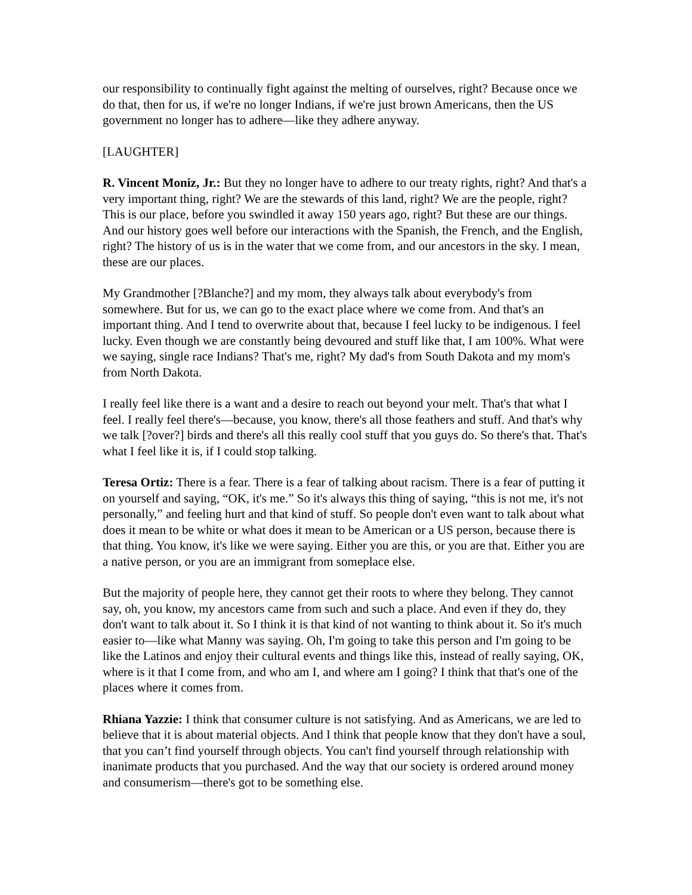our responsibility to continually fight against the melting of ourselves, right? Because once we do that, then for us, if we're no longer Indians, if we're just brown Americans, then the US government no longer has to adhere—like they adhere anyway.
[LAUGHTER]
R. Vincent Moniz, Jr.: But they no longer have to adhere to our treaty rights, right? And that's a very important thing, right? We are the stewards of this land, right? We are the people, right? This is our place, before you swindled it away 150 years ago, right? But these are our things. And our history goes well before our interactions with the Spanish, the French, and the English, right? The history of us is in the water that we come from, and our ancestors in the sky. I mean, these are our places.
My Grandmother [?Blanche?] and my mom, they always talk about everybody's from somewhere. But for us, we can go to the exact place where we come from. And that's an important thing. And I tend to overwrite about that, because I feel lucky to be indigenous. I feel lucky. Even though we are constantly being devoured and stuff like that, I am 100%. What were we saying, single race Indians? That's me, right? My dad's from South Dakota and my mom's from North Dakota.
I really feel like there is a want and a desire to reach out beyond your melt. That's that what I feel. I really feel there's—because, you know, there's all those feathers and stuff. And that's why we talk [?over?] birds and there's all this really cool stuff that you guys do. So there's that. That's what I feel like it is, if I could stop talking.
Teresa Ortiz: There is a fear. There is a fear of talking about racism. There is a fear of putting it on yourself and saying, “OK, it's me.” So it's always this thing of saying, “this is not me, it's not personally,” and feeling hurt and that kind of stuff. So people don't even want to talk about what does it mean to be white or what does it mean to be American or a US person, because there is that thing. You know, it's like we were saying. Either you are this, or you are that. Either you are a native person, or you are an immigrant from someplace else.
But the majority of people here, they cannot get their roots to where they belong. They cannot say, oh, you know, my ancestors came from such and such a place. And even if they do, they don't want to talk about it. So I think it is that kind of not wanting to think about it. So it's much easier to—like what Manny was saying. Oh, I'm going to take this person and I'm going to be like the Latinos and enjoy their cultural events and things like this, instead of really saying, OK, where is it that I come from, and who am I, and where am I going? I think that that's one of the places where it comes from.
Rhiana Yazzie: I think that consumer culture is not satisfying. And as Americans, we are led to believe that it is about material objects. And I think that people know that they don't have a soul, that you can’t find yourself through objects. You can't find yourself through relationship with inanimate products that you purchased. And the way that our society is ordered around money and consumerism—there's got to be something else.